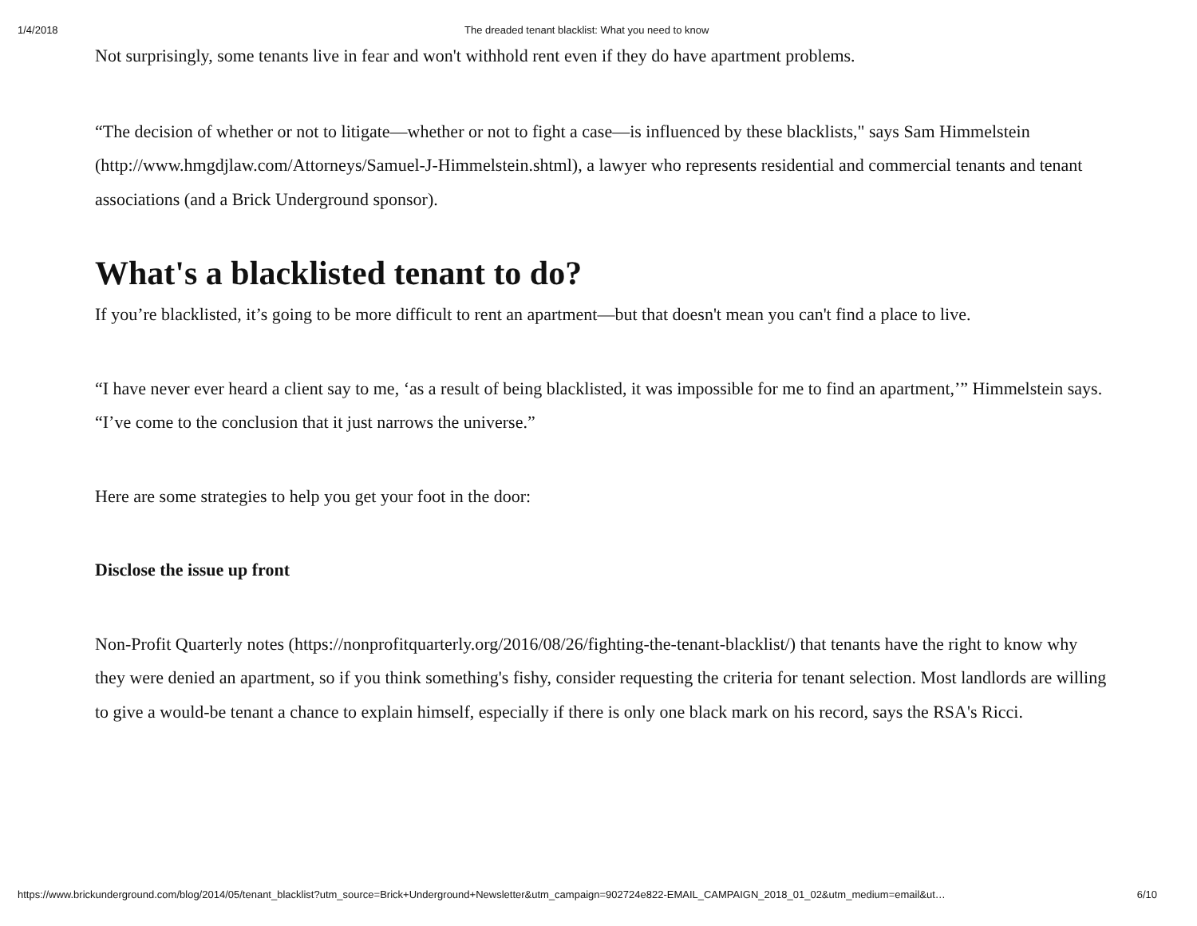1/4/2018 The dreaded tenant blacklist: What you need to know
Not surprisingly, some tenants live in fear and won't withhold rent even if they do have apartment problems.
“The decision of whether or not to litigate—whether or not to fight a case—is influenced by these blacklists," says Sam Himmelstein (http://www.hmgdjlaw.com/Attorneys/Samuel-J-Himmelstein.shtml), a lawyer who represents residential and commercial tenants and tenant associations (and a Brick Underground sponsor).
What's a blacklisted tenant to do?
If you’re blacklisted, it’s going to be more difficult to rent an apartment—but that doesn't mean you can't find a place to live.
“I have never ever heard a client say to me, ‘as a result of being blacklisted, it was impossible for me to find an apartment,’” Himmelstein says. “I’ve come to the conclusion that it just narrows the universe.”
Here are some strategies to help you get your foot in the door:
Disclose the issue up front
Non-Profit Quarterly notes (https://nonprofitquarterly.org/2016/08/26/fighting-the-tenant-blacklist/) that tenants have the right to know why they were denied an apartment, so if you think something's fishy, consider requesting the criteria for tenant selection. Most landlords are willing to give a would-be tenant a chance to explain himself, especially if there is only one black mark on his record, says the RSA's Ricci.
https://www.brickunderground.com/blog/2014/05/tenant_blacklist?utm_source=Brick+Underground+Newsletter&utm_campaign=902724e822-EMAIL_CAMPAIGN_2018_01_02&utm_medium=email&ut… 6/10